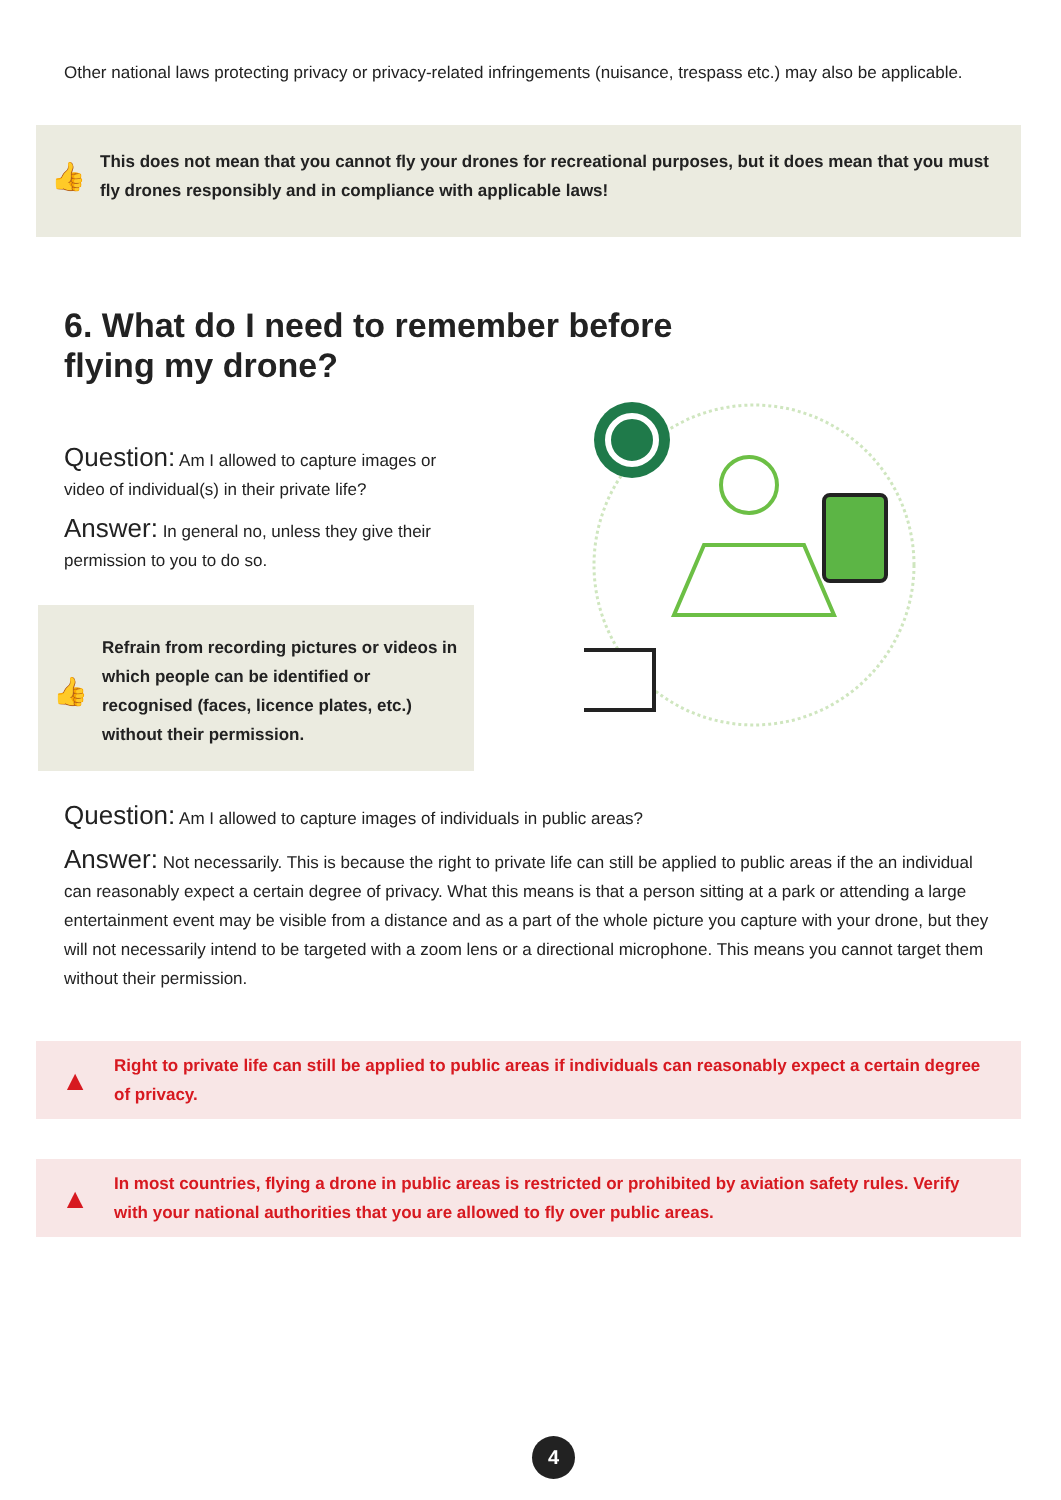Other national laws protecting privacy or privacy-related infringements (nuisance, trespass etc.) may also be applicable.
👍
This does not mean that you cannot fly your drones for recreational purposes, but it does mean that you must fly drones responsibly and in compliance with applicable laws!
6. What do I need to remember before
flying my drone?
Question: Am I allowed to capture images or video of individual(s) in their private life?
Answer: In general no, unless they give their permission to you to do so.
👍
Refrain from recording pictures or videos in which people can be identified or recognised (faces, licence plates, etc.) without their permission.
Question: Am I allowed to capture images of individuals in public areas?
Answer: Not necessarily. This is because the right to private life can still be applied to public areas if the an individual can reasonably expect a certain degree of privacy. What this means is that a person sitting at a park or attending a large entertainment event may be visible from a distance and as a part of the whole picture you capture with your drone, but they will not necessarily intend to be targeted with a zoom lens or a directional microphone. This means you cannot target them without their permission.
▲
Right to private life can still be applied to public areas if individuals can reasonably expect a certain degree of privacy.
▲
In most countries, flying a drone in public areas is restricted or prohibited by aviation safety rules. Verify with your national authorities that you are allowed to fly over public areas.
4